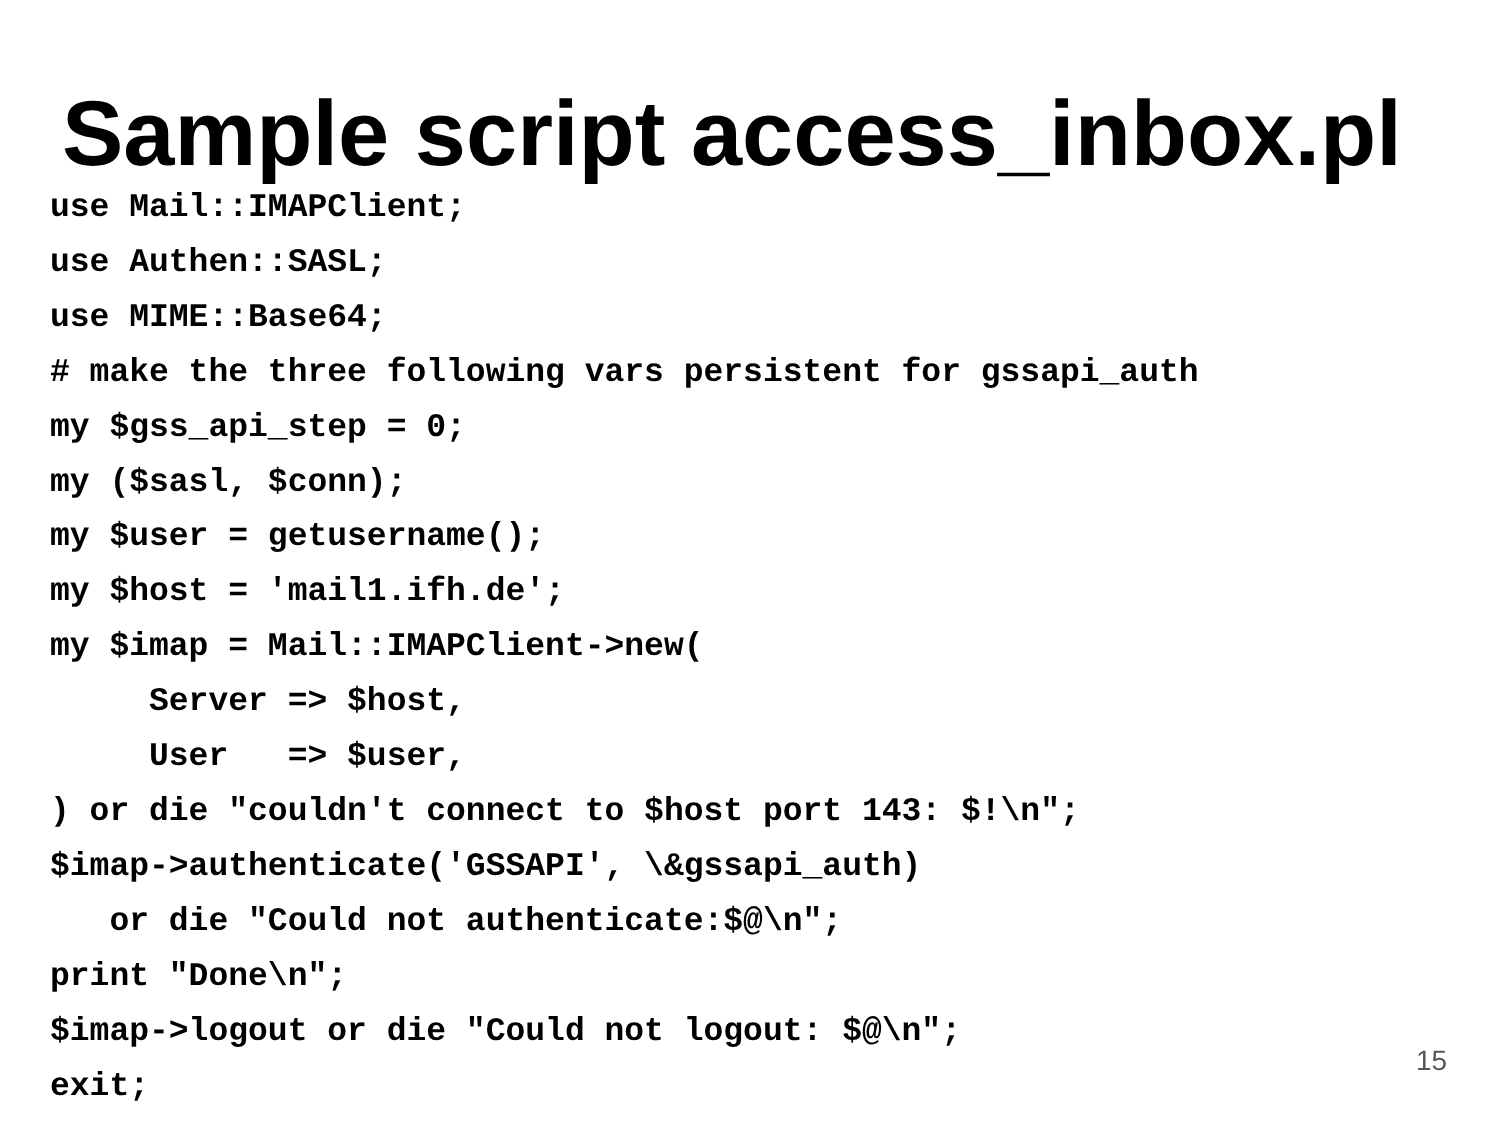Sample script access_inbox.pl
use Mail::IMAPClient;
use Authen::SASL;
use MIME::Base64;
# make the three following vars persistent for gssapi_auth
my $gss_api_step = 0;
my ($sasl, $conn);
my $user = getusername();
my $host = 'mail1.ifh.de';
my $imap = Mail::IMAPClient->new(
     Server => $host,
     User   => $user,
) or die "couldn't connect to $host port 143: $!\n";
$imap->authenticate('GSSAPI', \&gssapi_auth)
   or die "Could not authenticate:$@\n";
print "Done\n";
$imap->logout or die "Could not logout: $@\n";
exit;
15